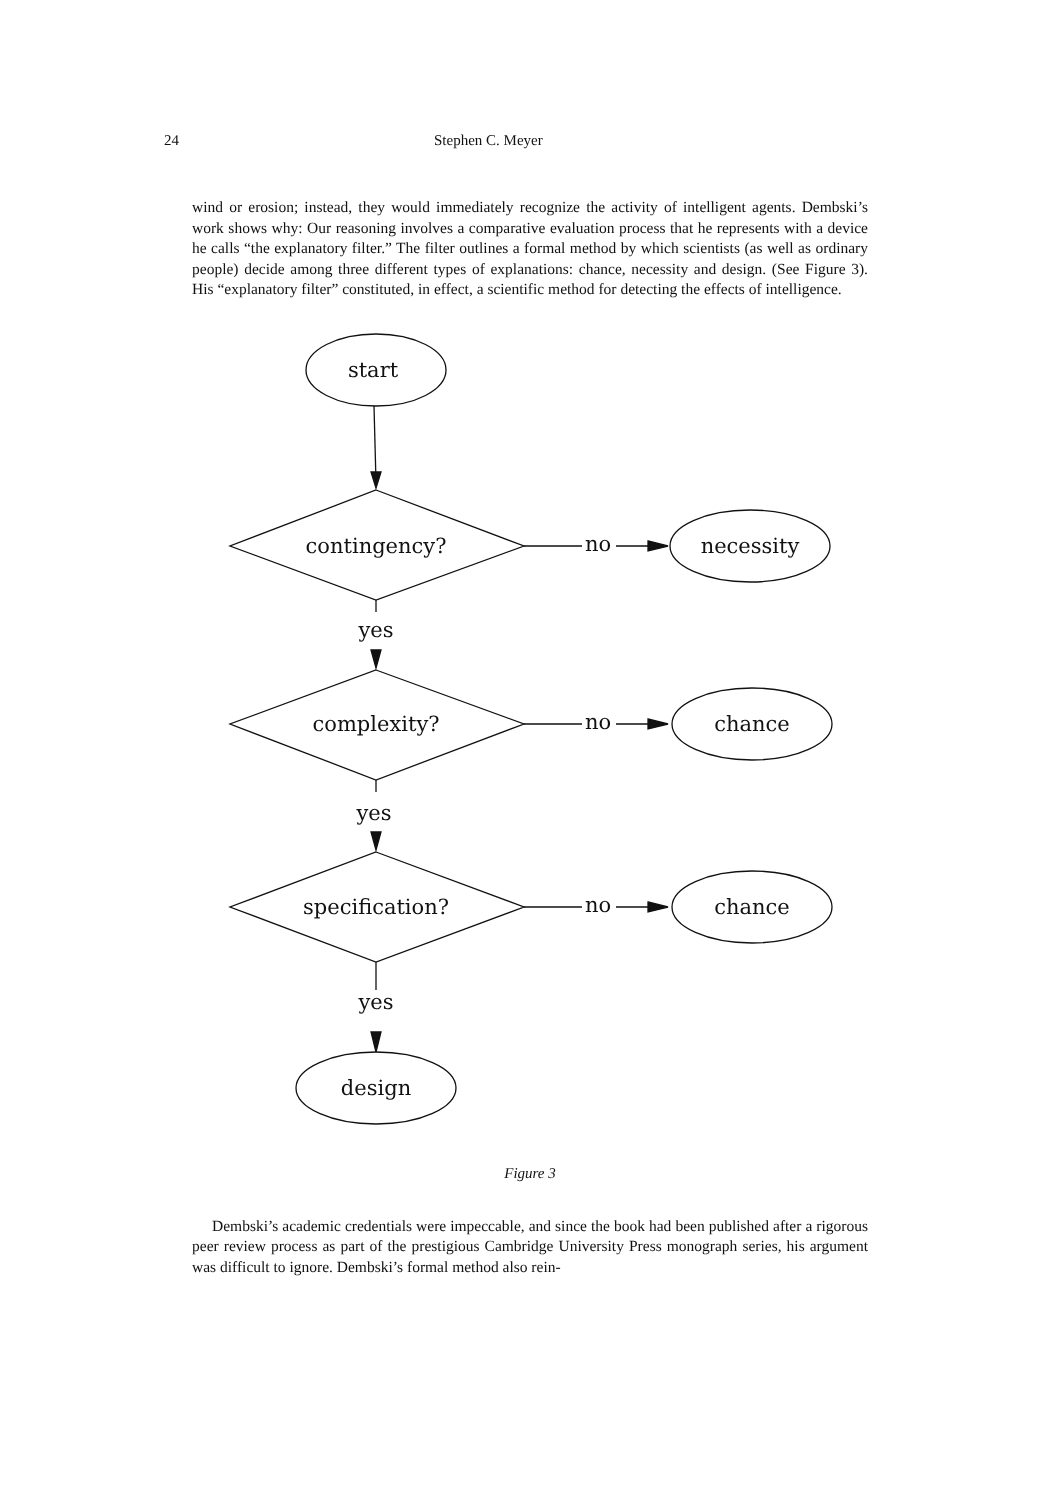24 Stephen C. Meyer
wind or erosion; instead, they would immediately recognize the activity of intelligent agents. Dembski’s work shows why: Our reasoning involves a comparative evaluation process that he represents with a device he calls “the explanatory filter.” The filter outlines a formal method by which scientists (as well as ordinary people) decide among three different types of explanations: chance, necessity and design. (See Figure 3). His “explanatory filter” constituted, in effect, a scientific method for detecting the effects of intelligence.
start
contingency?
no
necessity
yes
complexity?
no
chance
yes
specification?
no
chance
yes
design
Figure 3
Dembski’s academic credentials were impeccable, and since the book had been published after a rigorous peer review process as part of the prestigious Cambridge University Press monograph series, his argument was difficult to ignore. Dembski’s formal method also rein-